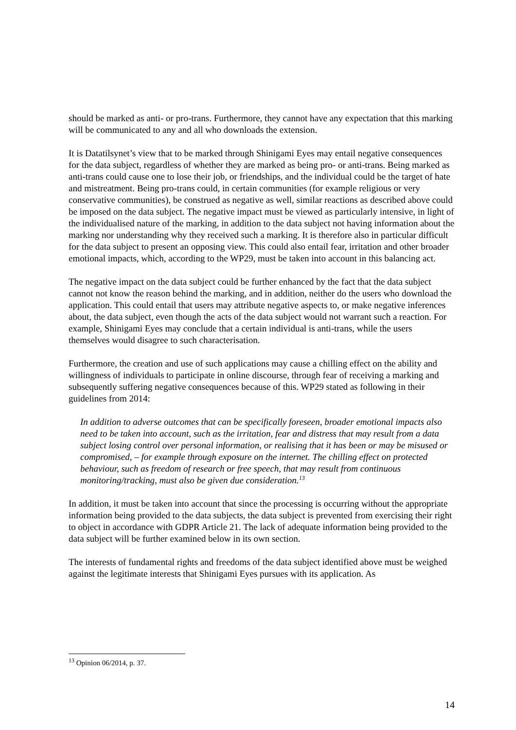should be marked as anti- or pro-trans. Furthermore, they cannot have any expectation that this marking will be communicated to any and all who downloads the extension.
It is Datatilsynet’s view that to be marked through Shinigami Eyes may entail negative consequences for the data subject, regardless of whether they are marked as being pro- or anti-trans. Being marked as anti-trans could cause one to lose their job, or friendships, and the individual could be the target of hate and mistreatment. Being pro-trans could, in certain communities (for example religious or very conservative communities), be construed as negative as well, similar reactions as described above could be imposed on the data subject. The negative impact must be viewed as particularly intensive, in light of the individualised nature of the marking, in addition to the data subject not having information about the marking nor understanding why they received such a marking. It is therefore also in particular difficult for the data subject to present an opposing view. This could also entail fear, irritation and other broader emotional impacts, which, according to the WP29, must be taken into account in this balancing act.
The negative impact on the data subject could be further enhanced by the fact that the data subject cannot not know the reason behind the marking, and in addition, neither do the users who download the application. This could entail that users may attribute negative aspects to, or make negative inferences about, the data subject, even though the acts of the data subject would not warrant such a reaction. For example, Shinigami Eyes may conclude that a certain individual is anti-trans, while the users themselves would disagree to such characterisation.
Furthermore, the creation and use of such applications may cause a chilling effect on the ability and willingness of individuals to participate in online discourse, through fear of receiving a marking and subsequently suffering negative consequences because of this. WP29 stated as following in their guidelines from 2014:
In addition to adverse outcomes that can be specifically foreseen, broader emotional impacts also need to be taken into account, such as the irritation, fear and distress that may result from a data subject losing control over personal information, or realising that it has been or may be misused or compromised, – for example through exposure on the internet. The chilling effect on protected behaviour, such as freedom of research or free speech, that may result from continuous monitoring/tracking, must also be given due consideration.<sup>13</sup>
In addition, it must be taken into account that since the processing is occurring without the appropriate information being provided to the data subjects, the data subject is prevented from exercising their right to object in accordance with GDPR Article 21. The lack of adequate information being provided to the data subject will be further examined below in its own section.
The interests of fundamental rights and freedoms of the data subject identified above must be weighed against the legitimate interests that Shinigami Eyes pursues with its application. As
<sup>13</sup> Opinion 06/2014, p. 37.
14